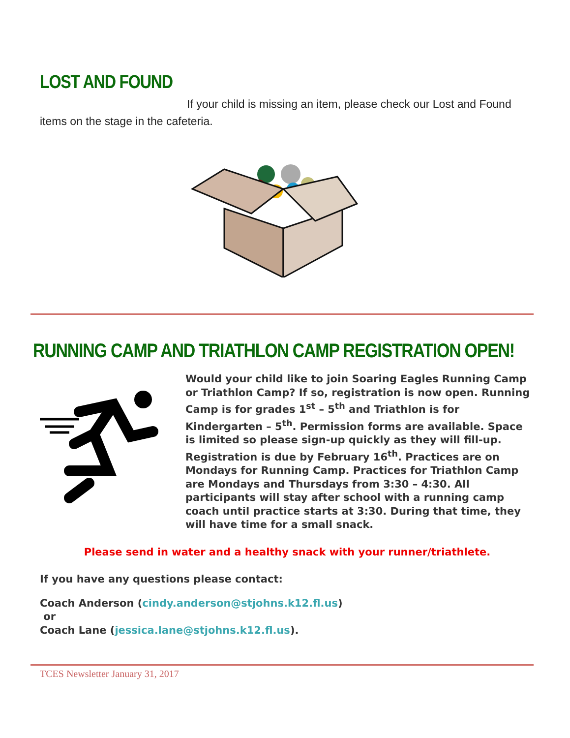LOST AND FOUND
If your child is missing an item, please check our Lost and Found items on the stage in the cafeteria.
RUNNING CAMP AND TRIATHLON CAMP REGISTRATION OPEN!
Would your child like to join Soaring Eagles Running Camp or Triathlon Camp? If so, registration is now open. Running Camp is for grades 1<sup>st</sup> – 5<sup>th</sup> and Triathlon is for Kindergarten – 5<sup>th</sup>. Permission forms are available. Space is limited so please sign-up quickly as they will fill-up. Registration is due by February 16<sup>th</sup>. Practices are on Mondays for Running Camp. Practices for Triathlon Camp are Mondays and Thursdays from 3:30 – 4:30. All participants will stay after school with a running camp coach until practice starts at 3:30. During that time, they will have time for a small snack.
Please send in water and a healthy snack with your runner/triathlete.
If you have any questions please contact:
Coach Anderson (cindy.anderson@stjohns.k12.fl.us)
or
Coach Lane (jessica.lane@stjohns.k12.fl.us).
TCES Newsletter January 31, 2017